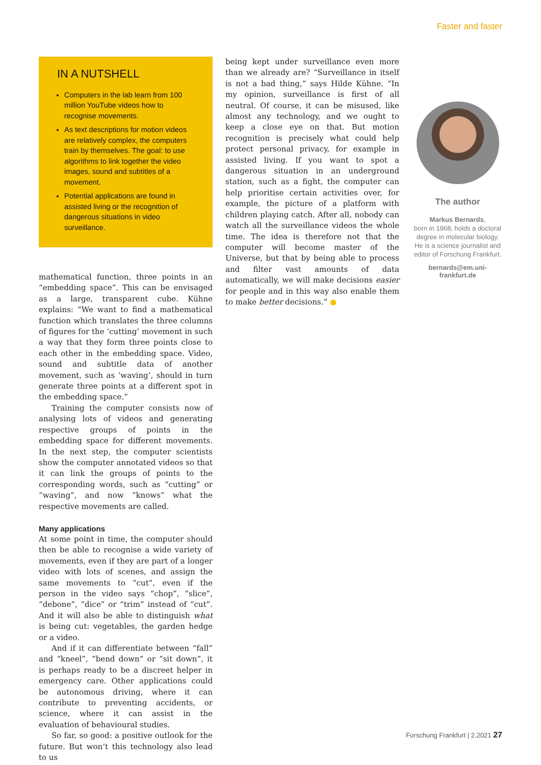Faster and faster
IN A NUTSHELL
Computers in the lab learn from 100 million YouTube videos how to recognise movements.
As text descriptions for motion videos are relatively complex, the computers train by themselves. The goal: to use algorithms to link together the video images, sound and subtitles of a movement.
Potential applications are found in assisted living or the recognition of dangerous situations in video surveillance.
mathematical function, three points in an “embedding space”. This can be envisaged as a large, transparent cube. Kühne explains: “We want to find a mathematical function which translates the three columns of figures for the ‘cutting’ movement in such a way that they form three points close to each other in the embedding space. Video, sound and subtitle data of another movement, such as ‘waving’, should in turn generate three points at a different spot in the embedding space.”
Training the computer consists now of analysing lots of videos and generating respective groups of points in the embedding space for different movements. In the next step, the computer scientists show the computer annotated videos so that it can link the groups of points to the corresponding words, such as “cutting” or “waving”, and now “knows” what the respective movements are called.
Many applications
At some point in time, the computer should then be able to recognise a wide variety of movements, even if they are part of a longer video with lots of scenes, and assign the same movements to “cut”, even if the person in the video says “chop”, “slice”, “debone”, “dice” or “trim” instead of “cut”. And it will also be able to distinguish what is being cut: vegetables, the garden hedge or a video.
And if it can differentiate between “fall” and “kneel”, “bend down” or “sit down”, it is perhaps ready to be a discreet helper in emergency care. Other applications could be autonomous driving, where it can contribute to preventing accidents, or science, where it can assist in the evaluation of behavioural studies.
So far, so good: a positive outlook for the future. But won’t this technology also lead to us
being kept under surveillance even more than we already are? “Surveillance in itself is not a bad thing,” says Hilde Kühne. “In my opinion, surveillance is first of all neutral. Of course, it can be misused, like almost any technology, and we ought to keep a close eye on that. But motion recognition is precisely what could help protect personal privacy, for example in assisted living. If you want to spot a dangerous situation in an underground station, such as a fight, the computer can help prioritise certain activities over, for example, the picture of a platform with children playing catch. After all, nobody can watch all the surveillance videos the whole time. The idea is therefore not that the computer will become master of the Universe, but that by being able to process and filter vast amounts of data automatically, we will make decisions easier for people and in this way also enable them to make better decisions.” ●
The author
Markus Bernards,
born in 1968, holds a doctoral degree in molecular biology. He is a science journalist and editor of Forschung Frankfurt.
bernards@em.uni-frankfurt.de
Forschung Frankfurt | 2.2021 27